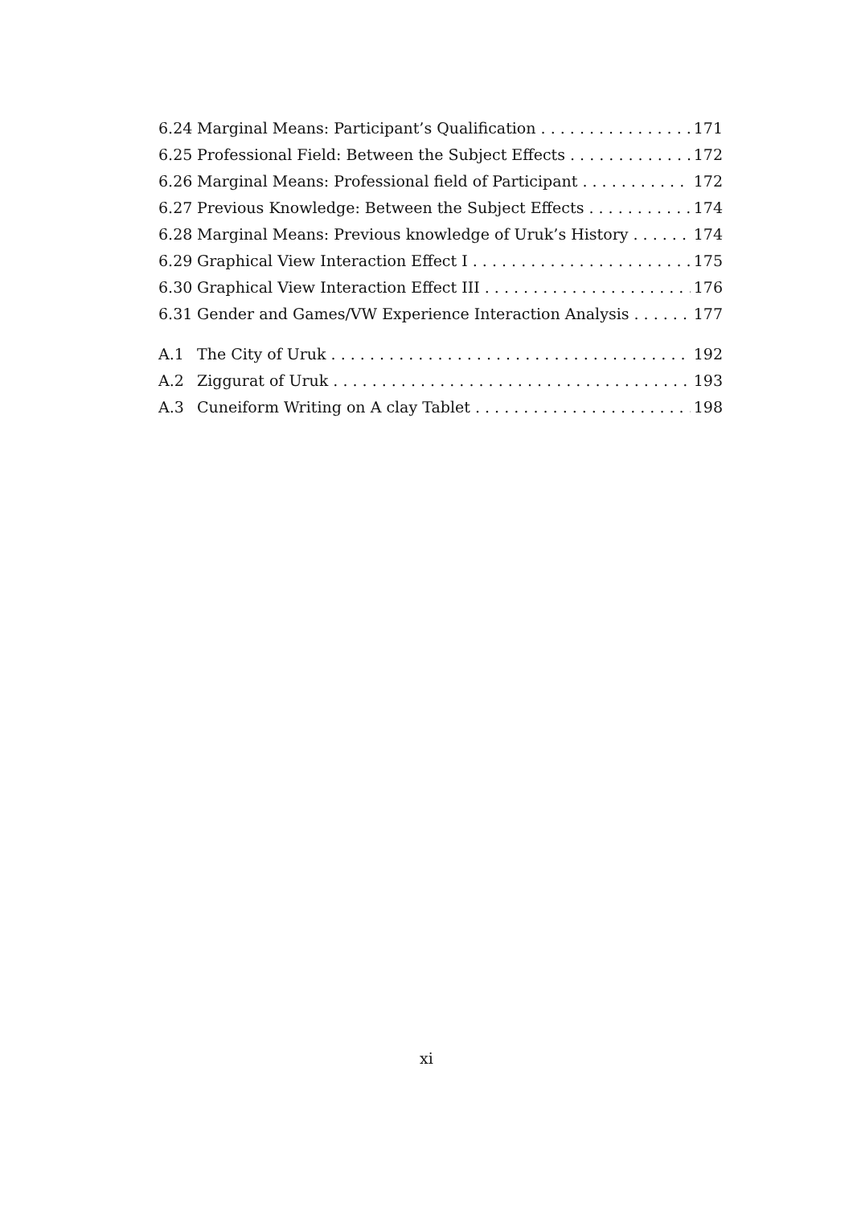6.24 Marginal Means: Participant’s Qualification 171
6.25 Professional Field: Between the Subject Effects 172
6.26 Marginal Means: Professional field of Participant 172
6.27 Previous Knowledge: Between the Subject Effects 174
6.28 Marginal Means: Previous knowledge of Uruk’s History 174
6.29 Graphical View Interaction Effect I 175
6.30 Graphical View Interaction Effect III 176
6.31 Gender and Games/VW Experience Interaction Analysis 177
A.1 The City of Uruk 192
A.2 Ziggurat of Uruk 193
A.3 Cuneiform Writing on A clay Tablet 198
xi